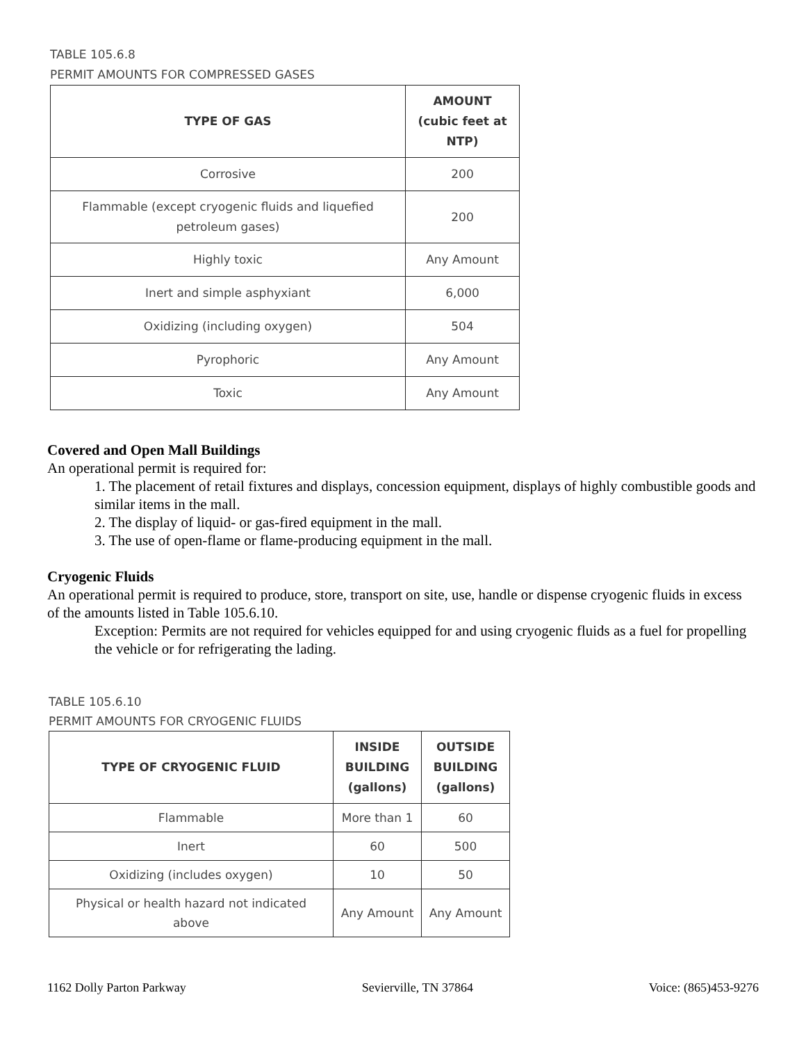TABLE 105.6.8
PERMIT AMOUNTS FOR COMPRESSED GASES
| TYPE OF GAS | AMOUNT (cubic feet at NTP) |
| --- | --- |
| Corrosive | 200 |
| Flammable (except cryogenic fluids and liquefied petroleum gases) | 200 |
| Highly toxic | Any Amount |
| Inert and simple asphyxiant | 6,000 |
| Oxidizing (including oxygen) | 504 |
| Pyrophoric | Any Amount |
| Toxic | Any Amount |
Covered and Open Mall Buildings
An operational permit is required for:
1. The placement of retail fixtures and displays, concession equipment, displays of highly combustible goods and similar items in the mall.
2. The display of liquid- or gas-fired equipment in the mall.
3. The use of open-flame or flame-producing equipment in the mall.
Cryogenic Fluids
An operational permit is required to produce, store, transport on site, use, handle or dispense cryogenic fluids in excess of the amounts listed in Table 105.6.10.
Exception: Permits are not required for vehicles equipped for and using cryogenic fluids as a fuel for propelling the vehicle or for refrigerating the lading.
TABLE 105.6.10
PERMIT AMOUNTS FOR CRYOGENIC FLUIDS
| TYPE OF CRYOGENIC FLUID | INSIDE BUILDING (gallons) | OUTSIDE BUILDING (gallons) |
| --- | --- | --- |
| Flammable | More than 1 | 60 |
| Inert | 60 | 500 |
| Oxidizing (includes oxygen) | 10 | 50 |
| Physical or health hazard not indicated above | Any Amount | Any Amount |
1162 Dolly Parton Parkway Sevierville, TN 37864 Voice: (865)453-9276